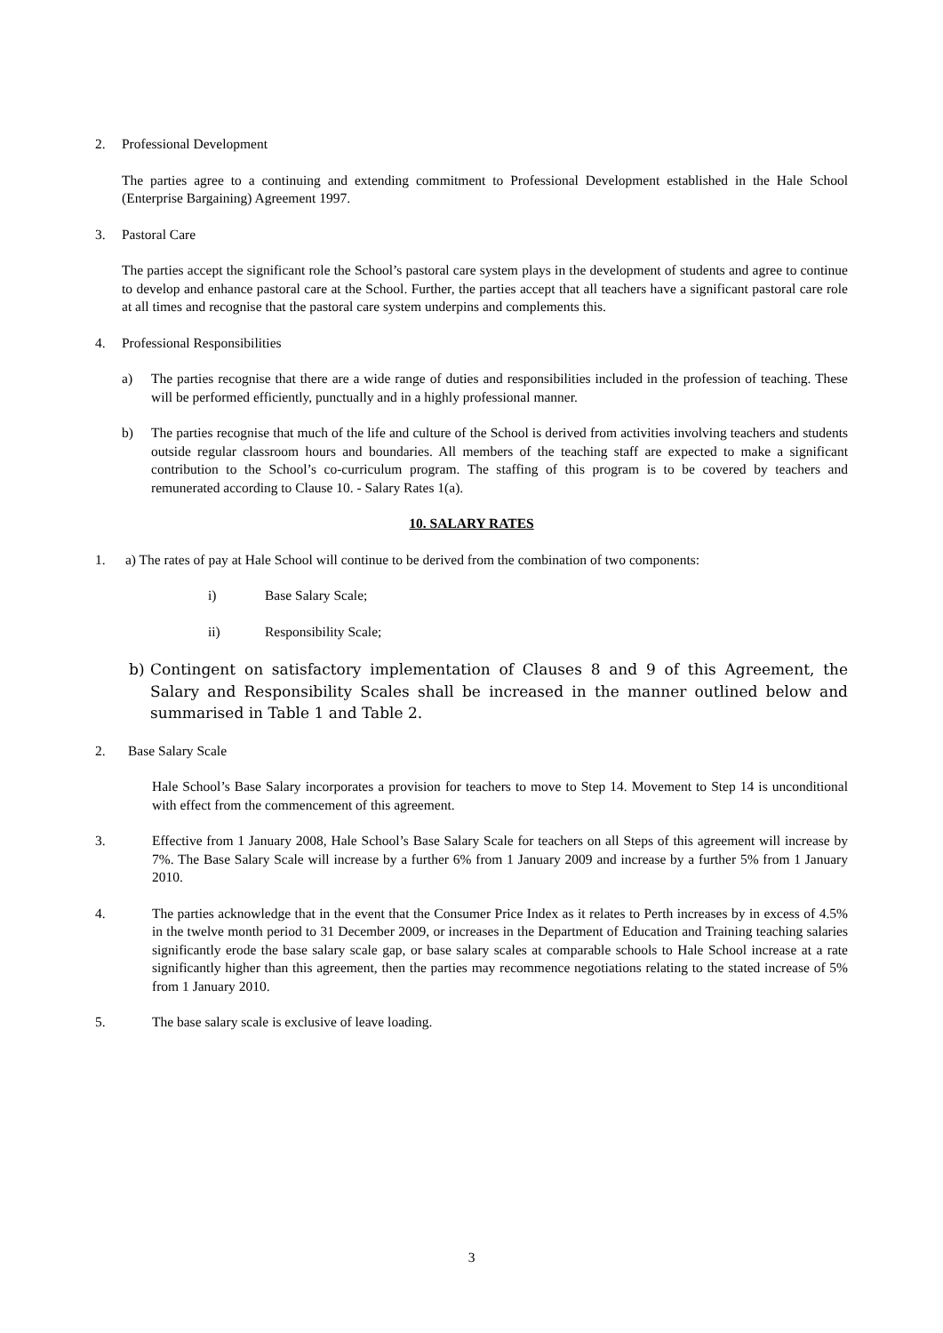2. Professional Development
The parties agree to a continuing and extending commitment to Professional Development established in the Hale School (Enterprise Bargaining) Agreement 1997.
3. Pastoral Care
The parties accept the significant role the School’s pastoral care system plays in the development of students and agree to continue to develop and enhance pastoral care at the School. Further, the parties accept that all teachers have a significant pastoral care role at all times and recognise that the pastoral care system underpins and complements this.
4. Professional Responsibilities
a) The parties recognise that there are a wide range of duties and responsibilities included in the profession of teaching. These will be performed efficiently, punctually and in a highly professional manner.
b) The parties recognise that much of the life and culture of the School is derived from activities involving teachers and students outside regular classroom hours and boundaries. All members of the teaching staff are expected to make a significant contribution to the School’s co-curriculum program. The staffing of this program is to be covered by teachers and remunerated according to Clause 10. - Salary Rates 1(a).
10. SALARY RATES
1. a) The rates of pay at Hale School will continue to be derived from the combination of two components:
i) Base Salary Scale;
ii) Responsibility Scale;
b) Contingent on satisfactory implementation of Clauses 8 and 9 of this Agreement, the Salary and Responsibility Scales shall be increased in the manner outlined below and summarised in Table 1 and Table 2.
2. Base Salary Scale
Hale School’s Base Salary incorporates a provision for teachers to move to Step 14. Movement to Step 14 is unconditional with effect from the commencement of this agreement.
3. Effective from 1 January 2008, Hale School’s Base Salary Scale for teachers on all Steps of this agreement will increase by 7%. The Base Salary Scale will increase by a further 6% from 1 January 2009 and increase by a further 5% from 1 January 2010.
4. The parties acknowledge that in the event that the Consumer Price Index as it relates to Perth increases by in excess of 4.5% in the twelve month period to 31 December 2009, or increases in the Department of Education and Training teaching salaries significantly erode the base salary scale gap, or base salary scales at comparable schools to Hale School increase at a rate significantly higher than this agreement, then the parties may recommence negotiations relating to the stated increase of 5% from 1 January 2010.
5. The base salary scale is exclusive of leave loading.
3